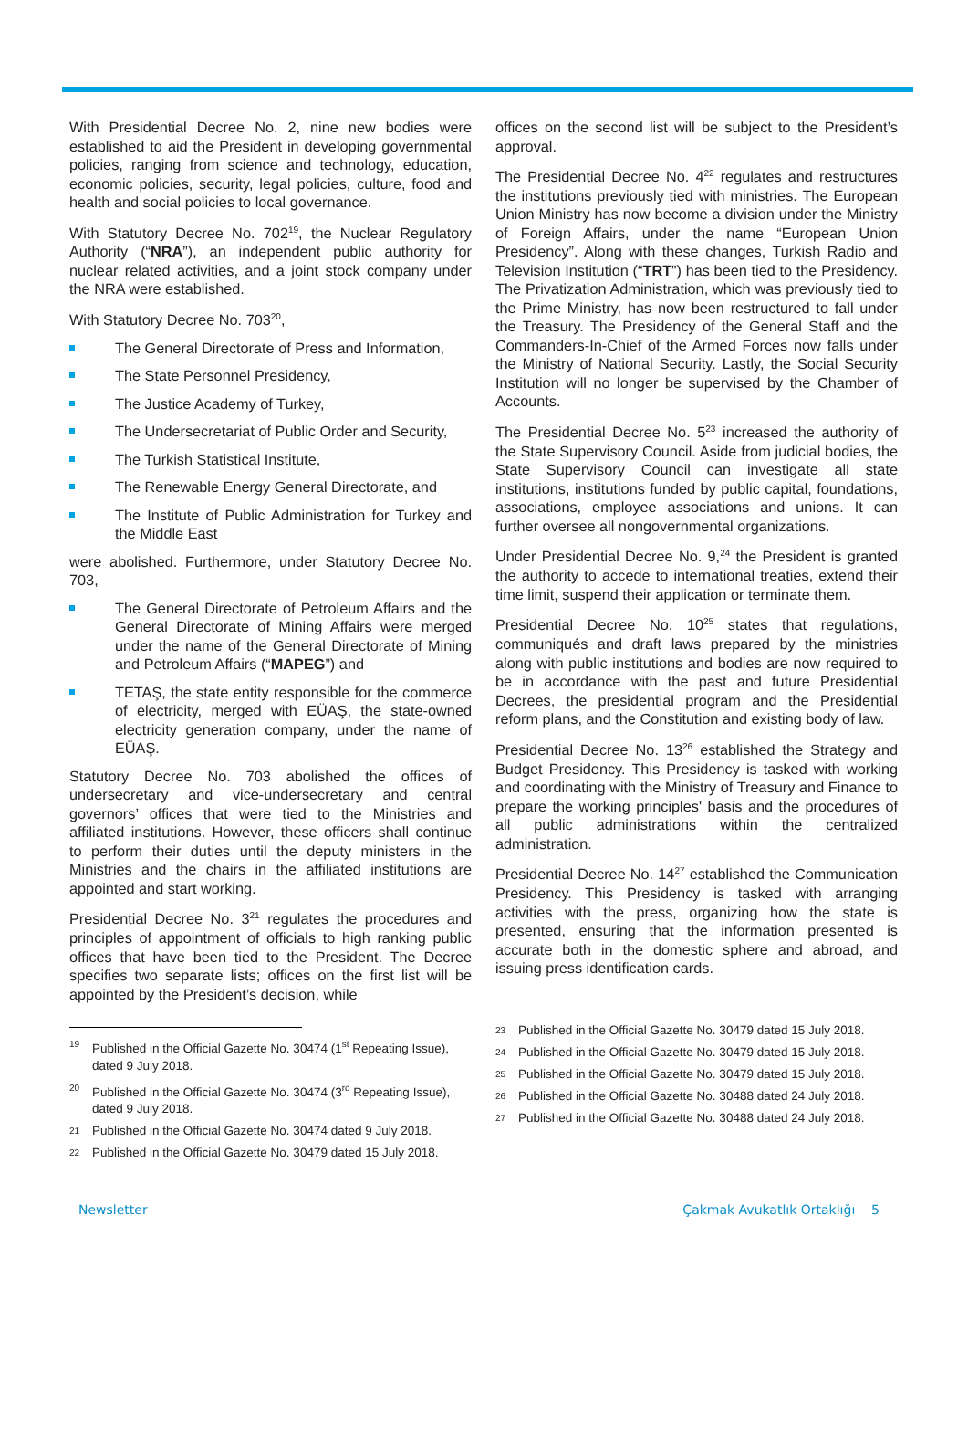With Presidential Decree No. 2, nine new bodies were established to aid the President in developing governmental policies, ranging from science and technology, education, economic policies, security, legal policies, culture, food and health and social policies to local governance.
With Statutory Decree No. 702<sup>19</sup>, the Nuclear Regulatory Authority (“NRA”), an independent public authority for nuclear related activities, and a joint stock company under the NRA were established.
With Statutory Decree No. 703<sup>20</sup>,
The General Directorate of Press and Information,
The State Personnel Presidency,
The Justice Academy of Turkey,
The Undersecretariat of Public Order and Security,
The Turkish Statistical Institute,
The Renewable Energy General Directorate, and
The Institute of Public Administration for Turkey and the Middle East
were abolished. Furthermore, under Statutory Decree No. 703,
The General Directorate of Petroleum Affairs and the General Directorate of Mining Affairs were merged under the name of the General Directorate of Mining and Petroleum Affairs (“MAPEG”) and
TETAŞ, the state entity responsible for the commerce of electricity, merged with EÜAŞ, the state-owned electricity generation company, under the name of EÜAŞ.
Statutory Decree No. 703 abolished the offices of undersecretary and vice-undersecretary and central governors’ offices that were tied to the Ministries and affiliated institutions. However, these officers shall continue to perform their duties until the deputy ministers in the Ministries and the chairs in the affiliated institutions are appointed and start working.
Presidential Decree No. 3<sup>21</sup> regulates the procedures and principles of appointment of officials to high ranking public offices that have been tied to the President. The Decree specifies two separate lists; offices on the first list will be appointed by the President’s decision, while
19 Published in the Official Gazette No. 30474 (1<sup>st</sup> Repeating Issue), dated 9 July 2018.
20 Published in the Official Gazette No. 30474 (3<sup>rd</sup> Repeating Issue), dated 9 July 2018.
21 Published in the Official Gazette No. 30474 dated 9 July 2018.
22 Published in the Official Gazette No. 30479 dated 15 July 2018.
offices on the second list will be subject to the President’s approval.
The Presidential Decree No. 4<sup>22</sup> regulates and restructures the institutions previously tied with ministries. The European Union Ministry has now become a division under the Ministry of Foreign Affairs, under the name “European Union Presidency”. Along with these changes, Turkish Radio and Television Institution (“TRT”) has been tied to the Presidency. The Privatization Administration, which was previously tied to the Prime Ministry, has now been restructured to fall under the Treasury. The Presidency of the General Staff and the Commanders-In-Chief of the Armed Forces now falls under the Ministry of National Security. Lastly, the Social Security Institution will no longer be supervised by the Chamber of Accounts.
The Presidential Decree No. 5<sup>23</sup> increased the authority of the State Supervisory Council. Aside from judicial bodies, the State Supervisory Council can investigate all state institutions, institutions funded by public capital, foundations, associations, employee associations and unions. It can further oversee all nongovernmental organizations.
Under Presidential Decree No. 9,<sup>24</sup> the President is granted the authority to accede to international treaties, extend their time limit, suspend their application or terminate them.
Presidential Decree No. 10<sup>25</sup> states that regulations, communiqués and draft laws prepared by the ministries along with public institutions and bodies are now required to be in accordance with the past and future Presidential Decrees, the presidential program and the Presidential reform plans, and the Constitution and existing body of law.
Presidential Decree No. 13<sup>26</sup> established the Strategy and Budget Presidency. This Presidency is tasked with working and coordinating with the Ministry of Treasury and Finance to prepare the working principles' basis and the procedures of all public administrations within the centralized administration.
Presidential Decree No. 14<sup>27</sup> established the Communication Presidency. This Presidency is tasked with arranging activities with the press, organizing how the state is presented, ensuring that the information presented is accurate both in the domestic sphere and abroad, and issuing press identification cards.
23 Published in the Official Gazette No. 30479 dated 15 July 2018.
24 Published in the Official Gazette No. 30479 dated 15 July 2018.
25 Published in the Official Gazette No. 30479 dated 15 July 2018.
26 Published in the Official Gazette No. 30488 dated 24 July 2018.
27 Published in the Official Gazette No. 30488 dated 24 July 2018.
Newsletter Çakmak Avukatlık Ortaklığı 5